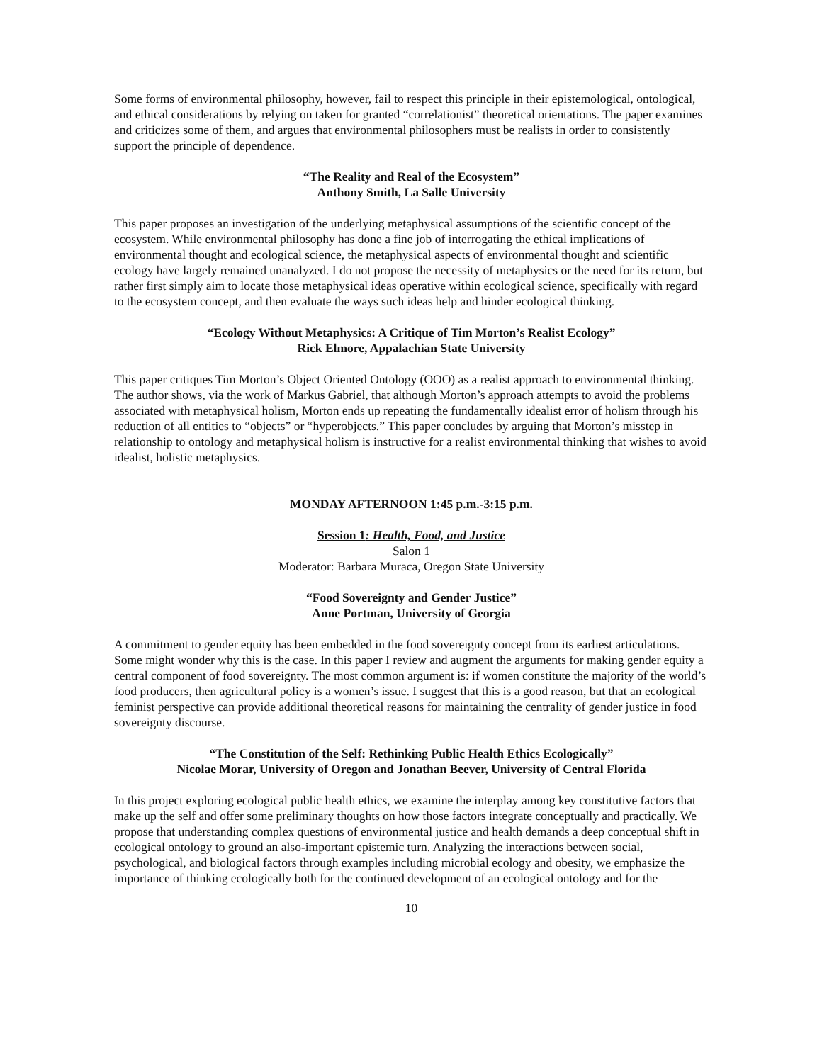Some forms of environmental philosophy, however, fail to respect this principle in their epistemological, ontological, and ethical considerations by relying on taken for granted “correlationist” theoretical orientations. The paper examines and criticizes some of them, and argues that environmental philosophers must be realists in order to consistently support the principle of dependence.
“The Reality and Real of the Ecosystem”
Anthony Smith, La Salle University
This paper proposes an investigation of the underlying metaphysical assumptions of the scientific concept of the ecosystem. While environmental philosophy has done a fine job of interrogating the ethical implications of environmental thought and ecological science, the metaphysical aspects of environmental thought and scientific ecology have largely remained unanalyzed. I do not propose the necessity of metaphysics or the need for its return, but rather first simply aim to locate those metaphysical ideas operative within ecological science, specifically with regard to the ecosystem concept, and then evaluate the ways such ideas help and hinder ecological thinking.
“Ecology Without Metaphysics: A Critique of Tim Morton’s Realist Ecology”
Rick Elmore, Appalachian State University
This paper critiques Tim Morton’s Object Oriented Ontology (OOO) as a realist approach to environmental thinking. The author shows, via the work of Markus Gabriel, that although Morton’s approach attempts to avoid the problems associated with metaphysical holism, Morton ends up repeating the fundamentally idealist error of holism through his reduction of all entities to “objects” or “hyperobjects.” This paper concludes by arguing that Morton’s misstep in relationship to ontology and metaphysical holism is instructive for a realist environmental thinking that wishes to avoid idealist, holistic metaphysics.
MONDAY AFTERNOON 1:45 p.m.-3:15 p.m.
Session 1: Health, Food, and Justice
Salon 1
Moderator: Barbara Muraca, Oregon State University
“Food Sovereignty and Gender Justice”
Anne Portman, University of Georgia
A commitment to gender equity has been embedded in the food sovereignty concept from its earliest articulations. Some might wonder why this is the case. In this paper I review and augment the arguments for making gender equity a central component of food sovereignty. The most common argument is: if women constitute the majority of the world’s food producers, then agricultural policy is a women’s issue. I suggest that this is a good reason, but that an ecological feminist perspective can provide additional theoretical reasons for maintaining the centrality of gender justice in food sovereignty discourse.
“The Constitution of the Self: Rethinking Public Health Ethics Ecologically”
Nicolae Morar, University of Oregon and Jonathan Beever, University of Central Florida
In this project exploring ecological public health ethics, we examine the interplay among key constitutive factors that make up the self and offer some preliminary thoughts on how those factors integrate conceptually and practically. We propose that understanding complex questions of environmental justice and health demands a deep conceptual shift in ecological ontology to ground an also-important epistemic turn. Analyzing the interactions between social, psychological, and biological factors through examples including microbial ecology and obesity, we emphasize the importance of thinking ecologically both for the continued development of an ecological ontology and for the
10